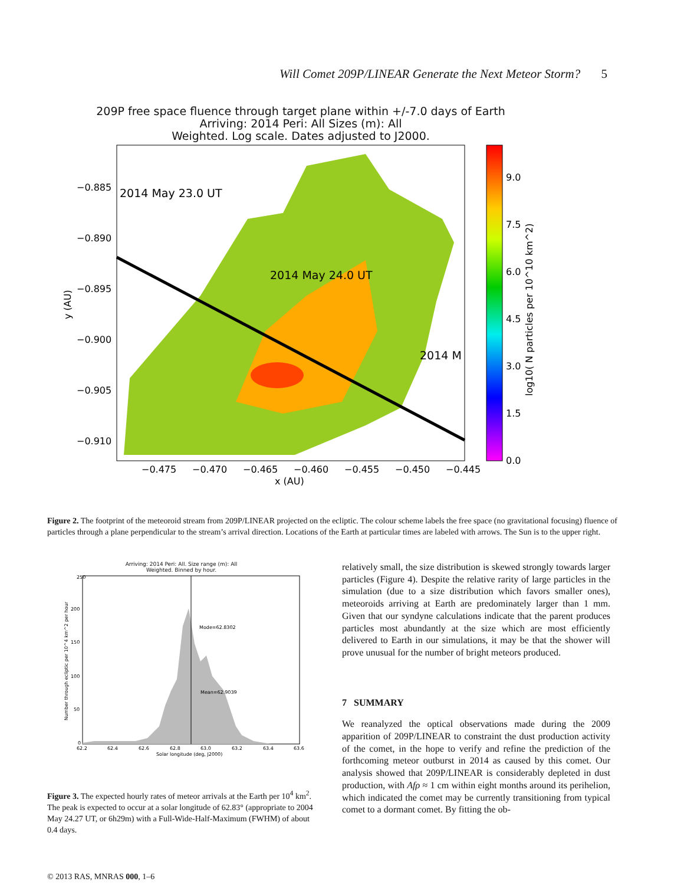Will Comet 209P/LINEAR Generate the Next Meteor Storm? 5
209P free space fluence through target plane within +/-7.0 days of Earth
Arriving: 2014 Peri: All Sizes (m): All
Weighted. Log scale. Dates adjusted to J2000.
2014 May 23.0 UT
2014 May 24.0 UT
2014 M
−0.885
−0.890
−0.895
−0.900
−0.905
−0.910
−0.475
−0.470
−0.465
−0.460
−0.455
−0.450
−0.445
x (AU)
9.0
7.5
6.0
4.5
3.0
1.5
0.0
y (AU)
log10( N particles per 10^10 km^2)
Figure 2. The footprint of the meteoroid stream from 209P/LINEAR projected on the ecliptic. The colour scheme labels the free space (no gravitational focusing) fluence of particles through a plane perpendicular to the stream’s arrival direction. Locations of the Earth at particular times are labeled with arrows. The Sun is to the upper right.
Arriving: 2014 Peri: All. Size range (m): All
Weighted. Binned by hour.
Mode=62.8302
Mean=62.9039
250
200
150
100
50
0
62.2
62.4
62.6
62.8
63.0
63.2
63.4
63.6
Solar longitude (deg, J2000)
Number through ecliptic per 10^4 km^2 per hour
Figure 3. The expected hourly rates of meteor arrivals at the Earth per 10<sup>4</sup> km<sup>2</sup>. The peak is expected to occur at a solar longitude of 62.83° (appropriate to 2004 May 24.27 UT, or 6h29m) with a Full-Wide-Half-Maximum (FWHM) of about 0.4 days.
relatively small, the size distribution is skewed strongly towards larger particles (Figure 4). Despite the relative rarity of large particles in the simulation (due to a size distribution which favors smaller ones), meteoroids arriving at Earth are predominately larger than 1 mm. Given that our syndyne calculations indicate that the parent produces particles most abundantly at the size which are most efficiently delivered to Earth in our simulations, it may be that the shower will prove unusual for the number of bright meteors produced.
7 SUMMARY
We reanalyzed the optical observations made during the 2009 apparition of 209P/LINEAR to constraint the dust production activity of the comet, in the hope to verify and refine the prediction of the forthcoming meteor outburst in 2014 as caused by this comet. Our analysis showed that 209P/LINEAR is considerably depleted in dust production, with Afρ ≈ 1 cm within eight months around its perihelion, which indicated the comet may be currently transitioning from typical comet to a dormant comet. By fitting the ob-
© 2013 RAS, MNRAS 000, 1–6